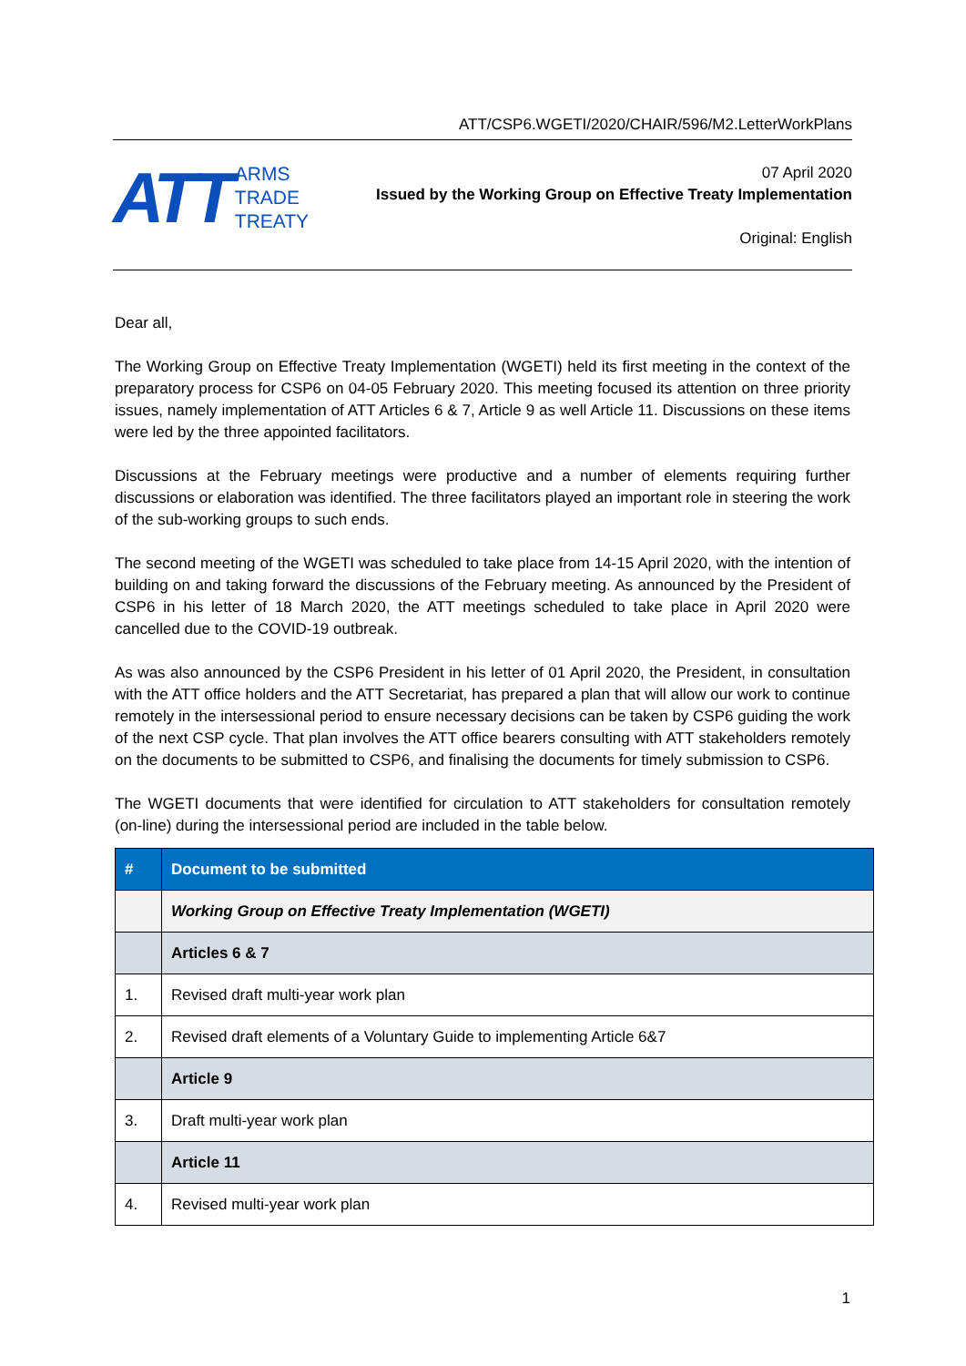ATT/CSP6.WGETI/2020/CHAIR/596/M2.LetterWorkPlans
ATT
ARMS
TRADE
TREATY
07 April 2020
Issued by the Working Group on Effective Treaty Implementation
Original: English
Dear all,
The Working Group on Effective Treaty Implementation (WGETI) held its first meeting in the context of the preparatory process for CSP6 on 04-05 February 2020. This meeting focused its attention on three priority issues, namely implementation of ATT Articles 6 & 7, Article 9 as well Article 11. Discussions on these items were led by the three appointed facilitators.
Discussions at the February meetings were productive and a number of elements requiring further discussions or elaboration was identified. The three facilitators played an important role in steering the work of the sub-working groups to such ends.
The second meeting of the WGETI was scheduled to take place from 14-15 April 2020, with the intention of building on and taking forward the discussions of the February meeting. As announced by the President of CSP6 in his letter of 18 March 2020, the ATT meetings scheduled to take place in April 2020 were cancelled due to the COVID-19 outbreak.
As was also announced by the CSP6 President in his letter of 01 April 2020, the President, in consultation with the ATT office holders and the ATT Secretariat, has prepared a plan that will allow our work to continue remotely in the intersessional period to ensure necessary decisions can be taken by CSP6 guiding the work of the next CSP cycle. That plan involves the ATT office bearers consulting with ATT stakeholders remotely on the documents to be submitted to CSP6, and finalising the documents for timely submission to CSP6.
The WGETI documents that were identified for circulation to ATT stakeholders for consultation remotely (on-line) during the intersessional period are included in the table below.
| # | Document to be submitted |
| --- | --- |
| | Working Group on Effective Treaty Implementation (WGETI) |
| | Articles 6 & 7 |
| 1. | Revised draft multi-year work plan |
| 2. | Revised draft elements of a Voluntary Guide to implementing Article 6&7 |
| | Article 9 |
| 3. | Draft multi-year work plan |
| | Article 11 |
| 4. | Revised multi-year work plan |
1